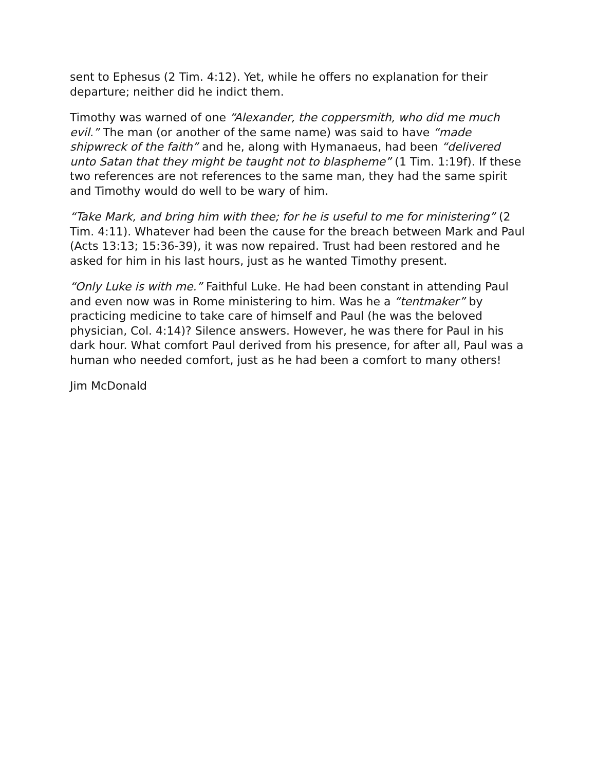sent to Ephesus (2 Tim. 4:12). Yet, while he offers no explanation for their departure; neither did he indict them.
Timothy was warned of one “Alexander, the coppersmith, who did me much evil.” The man (or another of the same name) was said to have “made shipwreck of the faith” and he, along with Hymanaeus, had been “delivered unto Satan that they might be taught not to blaspheme” (1 Tim. 1:19f). If these two references are not references to the same man, they had the same spirit and Timothy would do well to be wary of him.
“Take Mark, and bring him with thee; for he is useful to me for ministering” (2 Tim. 4:11). Whatever had been the cause for the breach between Mark and Paul (Acts 13:13; 15:36-39), it was now repaired. Trust had been restored and he asked for him in his last hours, just as he wanted Timothy present.
“Only Luke is with me.” Faithful Luke. He had been constant in attending Paul and even now was in Rome ministering to him. Was he a “tentmaker” by practicing medicine to take care of himself and Paul (he was the beloved physician, Col. 4:14)? Silence answers. However, he was there for Paul in his dark hour. What comfort Paul derived from his presence, for after all, Paul was a human who needed comfort, just as he had been a comfort to many others!
Jim McDonald